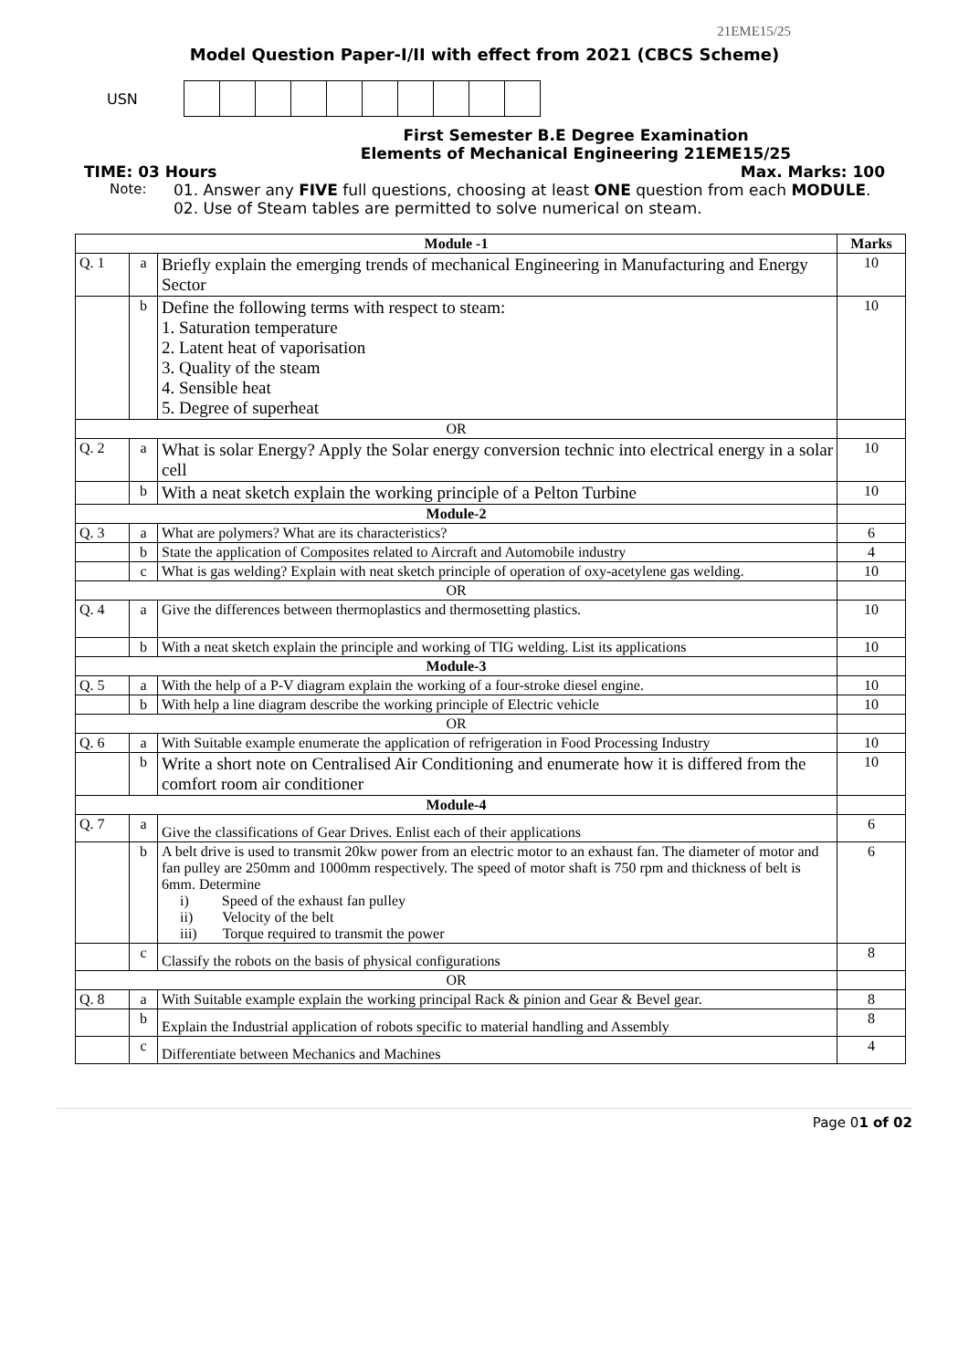21EME15/25
Model Question Paper-I/II with effect from 2021 (CBCS Scheme)
USN
First Semester B.E Degree Examination
Elements of Mechanical Engineering 21EME15/25
TIME: 03 Hours Max. Marks: 100
Note: 01. Answer any FIVE full questions, choosing at least ONE question from each MODULE.
02. Use of Steam tables are permitted to solve numerical on steam.
| Module -1 | | | Marks |
| --- | --- | --- | --- |
| Q. 1 | a | Briefly explain the emerging trends of mechanical Engineering in Manufacturing and Energy Sector | 10 |
| | b | Define the following terms with respect to steam: 1. Saturation temperature 2. Latent heat of vaporisation 3. Quality of the steam 4. Sensible heat 5. Degree of superheat | 10 |
| OR | | | |
| Q. 2 | a | What is solar Energy? Apply the Solar energy conversion technic into electrical energy in a solar cell | 10 |
| | b | With a neat sketch explain the working principle of a Pelton Turbine | 10 |
| Module-2 | | | |
| Q. 3 | a | What are polymers? What are its characteristics? | 6 |
| | b | State the application of Composites related to Aircraft and Automobile industry | 4 |
| | c | What is gas welding? Explain with neat sketch principle of operation of oxy-acetylene gas welding. | 10 |
| OR | | | |
| Q. 4 | a | Give the differences between thermoplastics and thermosetting plastics. | 10 |
| | b | With a neat sketch explain the principle and working of TIG welding. List its applications | 10 |
| Module-3 | | | |
| Q. 5 | a | With the help of a P-V diagram explain the working of a four-stroke diesel engine. | 10 |
| | b | With help a line diagram describe the working principle of Electric vehicle | 10 |
| OR | | | |
| Q. 6 | a | With Suitable example enumerate the application of refrigeration in Food Processing Industry | 10 |
| | b | Write a short note on Centralised Air Conditioning and enumerate how it is differed from the comfort room air conditioner | 10 |
| Module-4 | | | |
| Q. 7 | a | Give the classifications of Gear Drives. Enlist each of their applications | 6 |
| | b | A belt drive is used to transmit 20kw power from an electric motor to an exhaust fan. The diameter of motor and fan pulley are 250mm and 1000mm respectively. The speed of motor shaft is 750 rpm and thickness of belt is 6mm. Determine i) Speed of the exhaust fan pulley ii) Velocity of the belt iii) Torque required to transmit the power | 6 |
| | c | Classify the robots on the basis of physical configurations | 8 |
| OR | | | |
| Q. 8 | a | With Suitable example explain the working principal Rack & pinion and Gear & Bevel gear. | 8 |
| | b | Explain the Industrial application of robots specific to material handling and Assembly | 8 |
| | c | Differentiate between Mechanics and Machines | 4 |
Page 01 of 02